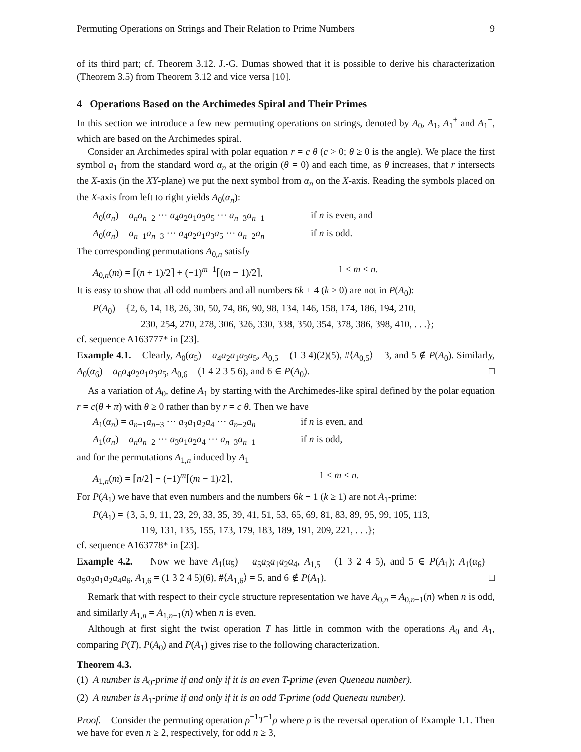Permuting Operations on Strings and Their Relation to Prime Numbers 9
of its third part; cf. Theorem 3.12. J.-G. Dumas showed that it is possible to derive his characterization (Theorem 3.5) from Theorem 3.12 and vice versa [10].
4 Operations Based on the Archimedes Spiral and Their Primes
In this section we introduce a few new permuting operations on strings, denoted by A<sub>0</sub>, A<sub>1</sub>, A<sub>1</sub><sup>+</sup> and A<sub>1</sub><sup>−</sup>, which are based on the Archimedes spiral.
Consider an Archimedes spiral with polar equation r = c θ (c > 0; θ ≥ 0 is the angle). We place the first symbol a<sub>1</sub> from the standard word α<sub>n</sub> at the origin (θ = 0) and each time, as θ increases, that r intersects the X-axis (in the XY-plane) we put the next symbol from α<sub>n</sub> on the X-axis. Reading the symbols placed on the X-axis from left to right yields A<sub>0</sub>(α<sub>n</sub>):
A<sub>0</sub>(α<sub>n</sub>) = a<sub>n</sub>a<sub>n−2</sub> ··· a<sub>4</sub>a<sub>2</sub>a<sub>1</sub>a<sub>3</sub>a<sub>5</sub> ··· a<sub>n−3</sub>a<sub>n−1</sub> if n is even, and
A<sub>0</sub>(α<sub>n</sub>) = a<sub>n−1</sub>a<sub>n−3</sub> ··· a<sub>4</sub>a<sub>2</sub>a<sub>1</sub>a<sub>3</sub>a<sub>5</sub> ··· a<sub>n−2</sub>a<sub>n</sub> if n is odd.
The corresponding permutations A<sub>0,n</sub> satisfy
A<sub>0,n</sub>(m) = ⌈(n + 1)/2⌉ + (−1)<sup>m−1</sup>⌈(m − 1)/2⌉, 1 ≤ m ≤ n.
It is easy to show that all odd numbers and all numbers 6k + 4 (k ≥ 0) are not in P(A<sub>0</sub>):
P(A<sub>0</sub>) = {2, 6, 14, 18, 26, 30, 50, 74, 86, 90, 98, 134, 146, 158, 174, 186, 194, 210,
230, 254, 270, 278, 306, 326, 330, 338, 350, 354, 378, 386, 398, 410, . . .};
cf. sequence A163777* in [23].
Example 4.1. Clearly, A<sub>0</sub>(α<sub>5</sub>) = a<sub>4</sub>a<sub>2</sub>a<sub>1</sub>a<sub>3</sub>a<sub>5</sub>, A<sub>0,5</sub> = (1 3 4)(2)(5), #⟨A<sub>0,5</sub>⟩ = 3, and 5 ∉ P(A<sub>0</sub>). Similarly, A<sub>0</sub>(α<sub>6</sub>) = a<sub>6</sub>a<sub>4</sub>a<sub>2</sub>a<sub>1</sub>a<sub>3</sub>a<sub>5</sub>, A<sub>0,6</sub> = (1 4 2 3 5 6), and 6 ∈ P(A<sub>0</sub>). □
As a variation of A<sub>0</sub>, define A<sub>1</sub> by starting with the Archimedes-like spiral defined by the polar equation r = c(θ + π) with θ ≥ 0 rather than by r = c θ. Then we have
A<sub>1</sub>(α<sub>n</sub>) = a<sub>n−1</sub>a<sub>n−3</sub> ··· a<sub>3</sub>a<sub>1</sub>a<sub>2</sub>a<sub>4</sub> ··· a<sub>n−2</sub>a<sub>n</sub> if n is even, and
A<sub>1</sub>(α<sub>n</sub>) = a<sub>n</sub>a<sub>n−2</sub> ··· a<sub>3</sub>a<sub>1</sub>a<sub>2</sub>a<sub>4</sub> ··· a<sub>n−3</sub>a<sub>n−1</sub> if n is odd,
and for the permutations A<sub>1,n</sub> induced by A<sub>1</sub>
A<sub>1,n</sub>(m) = ⌈n/2⌉ + (−1)<sup>m</sup>⌈(m − 1)/2⌉, 1 ≤ m ≤ n.
For P(A<sub>1</sub>) we have that even numbers and the numbers 6k + 1 (k ≥ 1) are not A<sub>1</sub>-prime:
P(A<sub>1</sub>) = {3, 5, 9, 11, 23, 29, 33, 35, 39, 41, 51, 53, 65, 69, 81, 83, 89, 95, 99, 105, 113,
119, 131, 135, 155, 173, 179, 183, 189, 191, 209, 221, . . .};
cf. sequence A163778* in [23].
Example 4.2. Now we have A<sub>1</sub>(α<sub>5</sub>) = a<sub>5</sub>a<sub>3</sub>a<sub>1</sub>a<sub>2</sub>a<sub>4</sub>, A<sub>1,5</sub> = (1 3 2 4 5), and 5 ∈ P(A<sub>1</sub>); A<sub>1</sub>(α<sub>6</sub>) = a<sub>5</sub>a<sub>3</sub>a<sub>1</sub>a<sub>2</sub>a<sub>4</sub>a<sub>6</sub>, A<sub>1,6</sub> = (1 3 2 4 5)(6), #⟨A<sub>1,6</sub>⟩ = 5, and 6 ∉ P(A<sub>1</sub>). □
Remark that with respect to their cycle structure representation we have A<sub>0,n</sub> = A<sub>0,n−1</sub>(n) when n is odd, and similarly A<sub>1,n</sub> = A<sub>1,n−1</sub>(n) when n is even.
Although at first sight the twist operation T has little in common with the operations A<sub>0</sub> and A<sub>1</sub>, comparing P(T), P(A<sub>0</sub>) and P(A<sub>1</sub>) gives rise to the following characterization.
Theorem 4.3.
(1) A number is A<sub>0</sub>-prime if and only if it is an even T-prime (even Queneau number).
(2) A number is A<sub>1</sub>-prime if and only if it is an odd T-prime (odd Queneau number).
Proof. Consider the permuting operation ρ<sup>−1</sup>T<sup>−1</sup>ρ where ρ is the reversal operation of Example 1.1. Then we have for even n ≥ 2, respectively, for odd n ≥ 3,